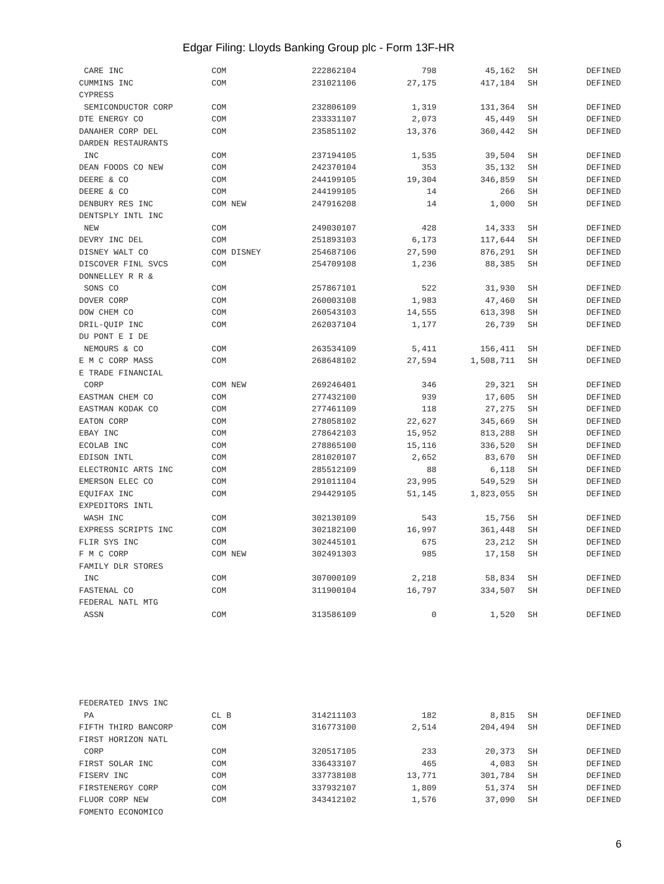Edgar Filing: Lloyds Banking Group plc - Form 13F-HR
| CARE INC | COM | 222862104 | 798 | 45,162 | SH | DEFINED |
| CUMMINS INC | COM | 231021106 | 27,175 | 417,184 | SH | DEFINED |
| CYPRESS | | | | | | |
| SEMICONDUCTOR CORP | COM | 232806109 | 1,319 | 131,364 | SH | DEFINED |
| DTE ENERGY CO | COM | 233331107 | 2,073 | 45,449 | SH | DEFINED |
| DANAHER CORP DEL | COM | 235851102 | 13,376 | 360,442 | SH | DEFINED |
| DARDEN RESTAURANTS | | | | | | |
| INC | COM | 237194105 | 1,535 | 39,504 | SH | DEFINED |
| DEAN FOODS CO NEW | COM | 242370104 | 353 | 35,132 | SH | DEFINED |
| DEERE & CO | COM | 244199105 | 19,304 | 346,859 | SH | DEFINED |
| DEERE & CO | COM | 244199105 | 14 | 266 | SH | DEFINED |
| DENBURY RES INC | COM NEW | 247916208 | 14 | 1,000 | SH | DEFINED |
| DENTSPLY INTL INC | | | | | | |
| NEW | COM | 249030107 | 428 | 14,333 | SH | DEFINED |
| DEVRY INC DEL | COM | 251893103 | 6,173 | 117,644 | SH | DEFINED |
| DISNEY WALT CO | COM DISNEY | 254687106 | 27,590 | 876,291 | SH | DEFINED |
| DISCOVER FINL SVCS | COM | 254709108 | 1,236 | 88,385 | SH | DEFINED |
| DONNELLEY R R & | | | | | | |
| SONS CO | COM | 257867101 | 522 | 31,930 | SH | DEFINED |
| DOVER CORP | COM | 260003108 | 1,983 | 47,460 | SH | DEFINED |
| DOW CHEM CO | COM | 260543103 | 14,555 | 613,398 | SH | DEFINED |
| DRIL-QUIP INC | COM | 262037104 | 1,177 | 26,739 | SH | DEFINED |
| DU PONT E I DE | | | | | | |
| NEMOURS & CO | COM | 263534109 | 5,411 | 156,411 | SH | DEFINED |
| E M C CORP MASS | COM | 268648102 | 27,594 | 1,508,711 | SH | DEFINED |
| E TRADE FINANCIAL | | | | | | |
| CORP | COM NEW | 269246401 | 346 | 29,321 | SH | DEFINED |
| EASTMAN CHEM CO | COM | 277432100 | 939 | 17,605 | SH | DEFINED |
| EASTMAN KODAK CO | COM | 277461109 | 118 | 27,275 | SH | DEFINED |
| EATON CORP | COM | 278058102 | 22,627 | 345,669 | SH | DEFINED |
| EBAY INC | COM | 278642103 | 15,952 | 813,288 | SH | DEFINED |
| ECOLAB INC | COM | 278865100 | 15,116 | 336,520 | SH | DEFINED |
| EDISON INTL | COM | 281020107 | 2,652 | 83,670 | SH | DEFINED |
| ELECTRONIC ARTS INC | COM | 285512109 | 88 | 6,118 | SH | DEFINED |
| EMERSON ELEC CO | COM | 291011104 | 23,995 | 549,529 | SH | DEFINED |
| EQUIFAX INC | COM | 294429105 | 51,145 | 1,823,055 | SH | DEFINED |
| EXPEDITORS INTL | | | | | | |
| WASH INC | COM | 302130109 | 543 | 15,756 | SH | DEFINED |
| EXPRESS SCRIPTS INC | COM | 302182100 | 16,997 | 361,448 | SH | DEFINED |
| FLIR SYS INC | COM | 302445101 | 675 | 23,212 | SH | DEFINED |
| F M C CORP | COM NEW | 302491303 | 985 | 17,158 | SH | DEFINED |
| FAMILY DLR STORES | | | | | | |
| INC | COM | 307000109 | 2,218 | 58,834 | SH | DEFINED |
| FASTENAL CO | COM | 311900104 | 16,797 | 334,507 | SH | DEFINED |
| FEDERAL NATL MTG | | | | | | |
| ASSN | COM | 313586109 | 0 | 1,520 | SH | DEFINED |
| FEDERATED INVS INC | | | | | | |
| PA | CL B | 314211103 | 182 | 8,815 | SH | DEFINED |
| FIFTH THIRD BANCORP | COM | 316773100 | 2,514 | 204,494 | SH | DEFINED |
| FIRST HORIZON NATL | | | | | | |
| CORP | COM | 320517105 | 233 | 20,373 | SH | DEFINED |
| FIRST SOLAR INC | COM | 336433107 | 465 | 4,083 | SH | DEFINED |
| FISERV INC | COM | 337738108 | 13,771 | 301,784 | SH | DEFINED |
| FIRSTENERGY CORP | COM | 337932107 | 1,809 | 51,374 | SH | DEFINED |
| FLUOR CORP NEW | COM | 343412102 | 1,576 | 37,090 | SH | DEFINED |
| FOMENTO ECONOMICO | | | | | | |
6